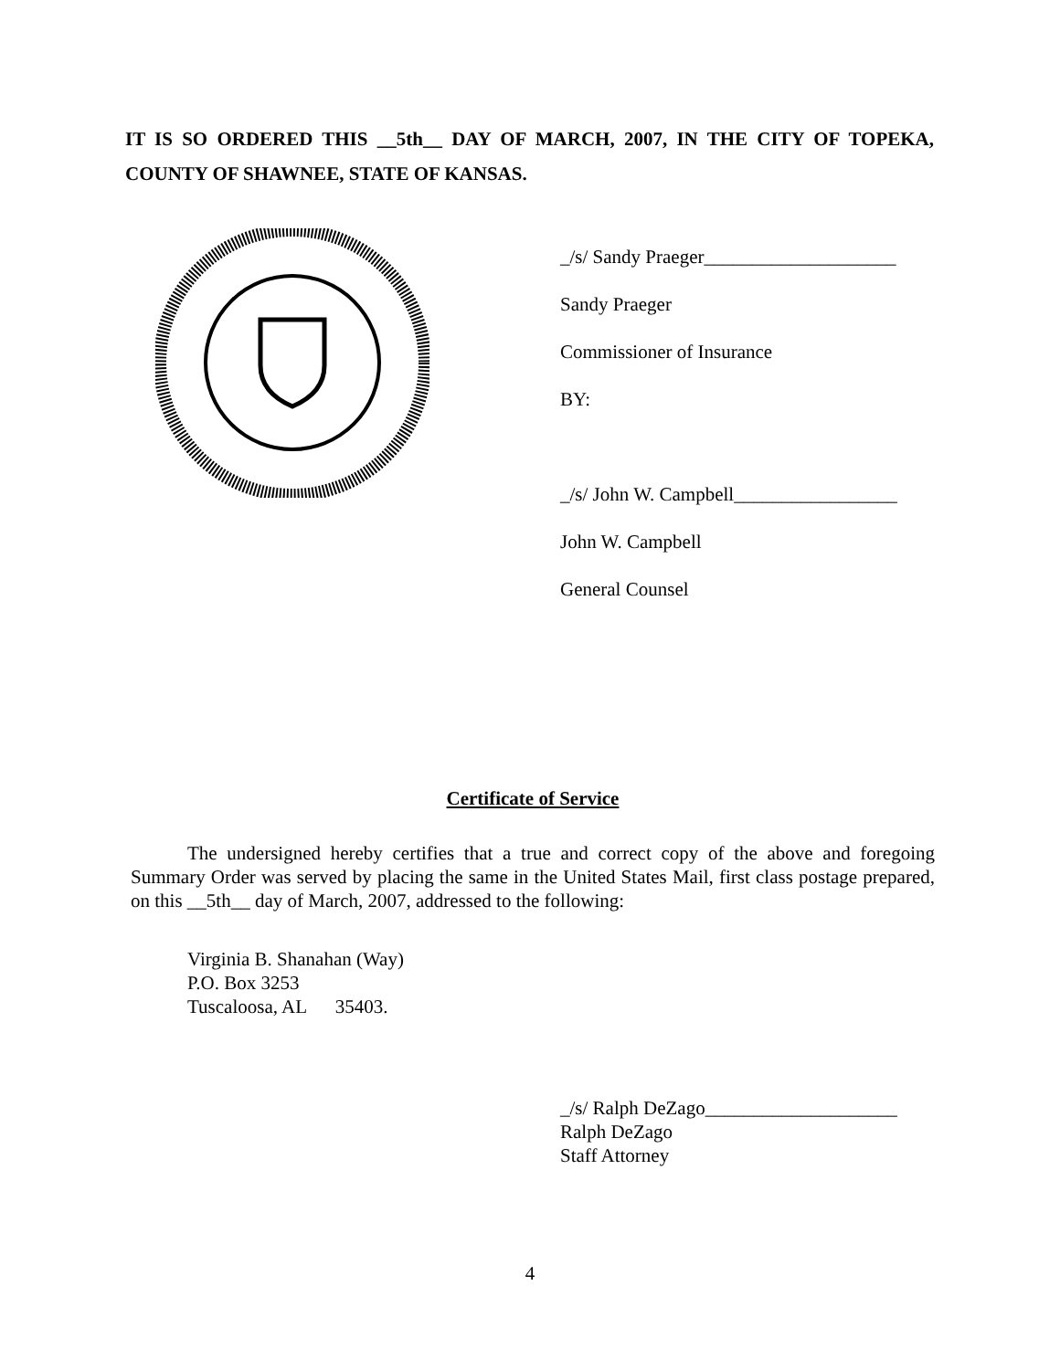IT IS SO ORDERED THIS __5th__ DAY OF MARCH, 2007, IN THE CITY OF TOPEKA, COUNTY OF SHAWNEE, STATE OF KANSAS.
_/s/ Sandy Praeger____________________
Sandy Praeger
Commissioner of Insurance
BY:
_/s/ John W. Campbell_________________
John W. Campbell
General Counsel
Certificate of Service
The undersigned hereby certifies that a true and correct copy of the above and foregoing Summary Order was served by placing the same in the United States Mail, first class postage prepared, on this __5th__ day of March, 2007, addressed to the following:
Virginia B. Shanahan (Way)
P.O. Box 3253
Tuscaloosa, AL 35403.
_/s/ Ralph DeZago____________________
Ralph DeZago
Staff Attorney
4